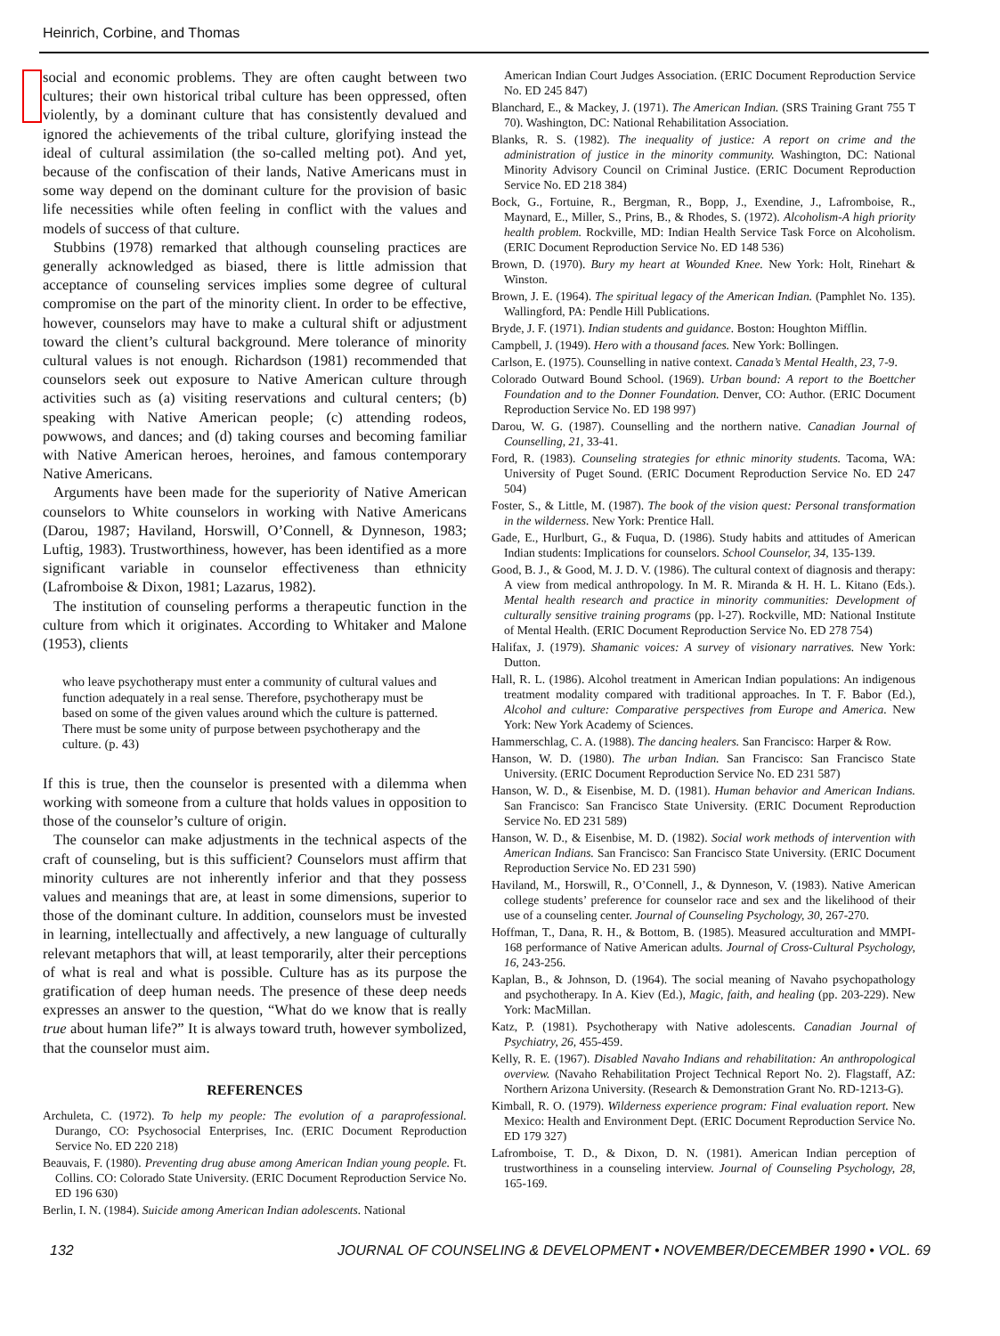Heinrich, Corbine, and Thomas
social and economic problems. They are often caught between two cultures; their own historical tribal culture has been oppressed, often violently, by a dominant culture that has consistently devalued and ignored the achievements of the tribal culture, glorifying instead the ideal of cultural assimilation (the so-called melting pot). And yet, because of the confiscation of their lands, Native Americans must in some way depend on the dominant culture for the provision of basic life necessities while often feeling in conflict with the values and models of success of that culture.
Stubbins (1978) remarked that although counseling practices are generally acknowledged as biased, there is little admission that acceptance of counseling services implies some degree of cultural compromise on the part of the minority client. In order to be effective, however, counselors may have to make a cultural shift or adjustment toward the client’s cultural background. Mere tolerance of minority cultural values is not enough. Richardson (1981) recommended that counselors seek out exposure to Native American culture through activities such as (a) visiting reservations and cultural centers; (b) speaking with Native American people; (c) attending rodeos, powwows, and dances; and (d) taking courses and becoming familiar with Native American heroes, heroines, and famous contemporary Native Americans.
Arguments have been made for the superiority of Native American counselors to White counselors in working with Native Americans (Darou, 1987; Haviland, Horswill, O’Connell, & Dynneson, 1983; Luftig, 1983). Trustworthiness, however, has been identified as a more significant variable in counselor effectiveness than ethnicity (Lafromboise & Dixon, 1981; Lazarus, 1982).
The institution of counseling performs a therapeutic function in the culture from which it originates. According to Whitaker and Malone (1953), clients
who leave psychotherapy must enter a community of cultural values and function adequately in a real sense. Therefore, psychotherapy must be based on some of the given values around which the culture is patterned. There must be some unity of purpose between psychotherapy and the culture. (p. 43)
If this is true, then the counselor is presented with a dilemma when working with someone from a culture that holds values in opposition to those of the counselor’s culture of origin.
The counselor can make adjustments in the technical aspects of the craft of counseling, but is this sufficient? Counselors must affirm that minority cultures are not inherently inferior and that they possess values and meanings that are, at least in some dimensions, superior to those of the dominant culture. In addition, counselors must be invested in learning, intellectually and affectively, a new language of culturally relevant metaphors that will, at least temporarily, alter their perceptions of what is real and what is possible. Culture has as its purpose the gratification of deep human needs. The presence of these deep needs expresses an answer to the question, “What do we know that is really true about human life?” It is always toward truth, however symbolized, that the counselor must aim.
REFERENCES
Archuleta, C. (1972). To help my people: The evolution of a paraprofessional. Durango, CO: Psychosocial Enterprises, Inc. (ERIC Document Reproduction Service No. ED 220 218)
Beauvais, F. (1980). Preventing drug abuse among American Indian young people. Ft. Collins. CO: Colorado State University. (ERIC Document Reproduction Service No. ED 196 630)
Berlin, I. N. (1984). Suicide among American Indian adolescents. National
American Indian Court Judges Association. (ERIC Document Reproduction Service No. ED 245 847)
Blanchard, E., & Mackey, J. (1971). The American Indian. (SRS Training Grant 755 T 70). Washington, DC: National Rehabilitation Association.
Blanks, R. S. (1982). The inequality of justice: A report on crime and the administration of justice in the minority community. Washington, DC: National Minority Advisory Council on Criminal Justice. (ERIC Document Reproduction Service No. ED 218 384)
Bock, G., Fortuine, R., Bergman, R., Bopp, J., Exendine, J., Lafromboise, R., Maynard, E., Miller, S., Prins, B., & Rhodes, S. (1972). Alcoholism-A high priority health problem. Rockville, MD: Indian Health Service Task Force on Alcoholism. (ERIC Document Reproduction Service No. ED 148 536)
Brown, D. (1970). Bury my heart at Wounded Knee. New York: Holt, Rinehart & Winston.
Brown, J. E. (1964). The spiritual legacy of the American Indian. (Pamphlet No. 135). Wallingford, PA: Pendle Hill Publications.
Bryde, J. F. (1971). Indian students and guidance. Boston: Houghton Mifflin.
Campbell, J. (1949). Hero with a thousand faces. New York: Bollingen.
Carlson, E. (1975). Counselling in native context. Canada’s Mental Health, 23, 7-9.
Colorado Outward Bound School. (1969). Urban bound: A report to the Boettcher Foundation and to the Donner Foundation. Denver, CO: Author. (ERIC Document Reproduction Service No. ED 198 997)
Darou, W. G. (1987). Counselling and the northern native. Canadian Journal of Counselling, 21, 33-41.
Ford, R. (1983). Counseling strategies for ethnic minority students. Tacoma, WA: University of Puget Sound. (ERIC Document Reproduction Service No. ED 247 504)
Foster, S., & Little, M. (1987). The book of the vision quest: Personal transformation in the wilderness. New York: Prentice Hall.
Gade, E., Hurlburt, G., & Fuqua, D. (1986). Study habits and attitudes of American Indian students: Implications for counselors. School Counselor, 34, 135-139.
Good, B. J., & Good, M. J. D. V. (1986). The cultural context of diagnosis and therapy: A view from medical anthropology. In M. R. Miranda & H. H. L. Kitano (Eds.). Mental health research and practice in minority communities: Development of culturally sensitive training programs (pp. l-27). Rockville, MD: National Institute of Mental Health. (ERIC Document Reproduction Service No. ED 278 754)
Halifax, J. (1979). Shamanic voices: A survey of visionary narratives. New York: Dutton.
Hall, R. L. (1986). Alcohol treatment in American Indian populations: An indigenous treatment modality compared with traditional approaches. In T. F. Babor (Ed.), Alcohol and culture: Comparative perspectives from Europe and America. New York: New York Academy of Sciences.
Hammerschlag, C. A. (1988). The dancing healers. San Francisco: Harper & Row.
Hanson, W. D. (1980). The urban Indian. San Francisco: San Francisco State University. (ERIC Document Reproduction Service No. ED 231 587)
Hanson, W. D., & Eisenbise, M. D. (1981). Human behavior and American Indians. San Francisco: San Francisco State University. (ERIC Document Reproduction Service No. ED 231 589)
Hanson, W. D., & Eisenbise, M. D. (1982). Social work methods of intervention with American Indians. San Francisco: San Francisco State University. (ERIC Document Reproduction Service No. ED 231 590)
Haviland, M., Horswill, R., O’Connell, J., & Dynneson, V. (1983). Native American college students’ preference for counselor race and sex and the likelihood of their use of a counseling center. Journal of Counseling Psychology, 30, 267-270.
Hoffman, T., Dana, R. H., & Bottom, B. (1985). Measured acculturation and MMPI-168 performance of Native American adults. Journal of Cross-Cultural Psychology, 16, 243-256.
Kaplan, B., & Johnson, D. (1964). The social meaning of Navaho psychopathology and psychotherapy. In A. Kiev (Ed.), Magic, faith, and healing (pp. 203-229). New York: MacMillan.
Katz, P. (1981). Psychotherapy with Native adolescents. Canadian Journal of Psychiatry, 26, 455-459.
Kelly, R. E. (1967). Disabled Navaho Indians and rehabilitation: An anthropological overview. (Navaho Rehabilitation Project Technical Report No. 2). Flagstaff, AZ: Northern Arizona University. (Research & Demonstration Grant No. RD-1213-G).
Kimball, R. O. (1979). Wilderness experience program: Final evaluation report. New Mexico: Health and Environment Dept. (ERIC Document Reproduction Service No. ED 179 327)
Lafromboise, T. D., & Dixon, D. N. (1981). American Indian perception of trustworthiness in a counseling interview. Journal of Counseling Psychology, 28, 165-169.
132 JOURNAL OF COUNSELING & DEVELOPMENT • NOVEMBER/DECEMBER 1990 • VOL. 69